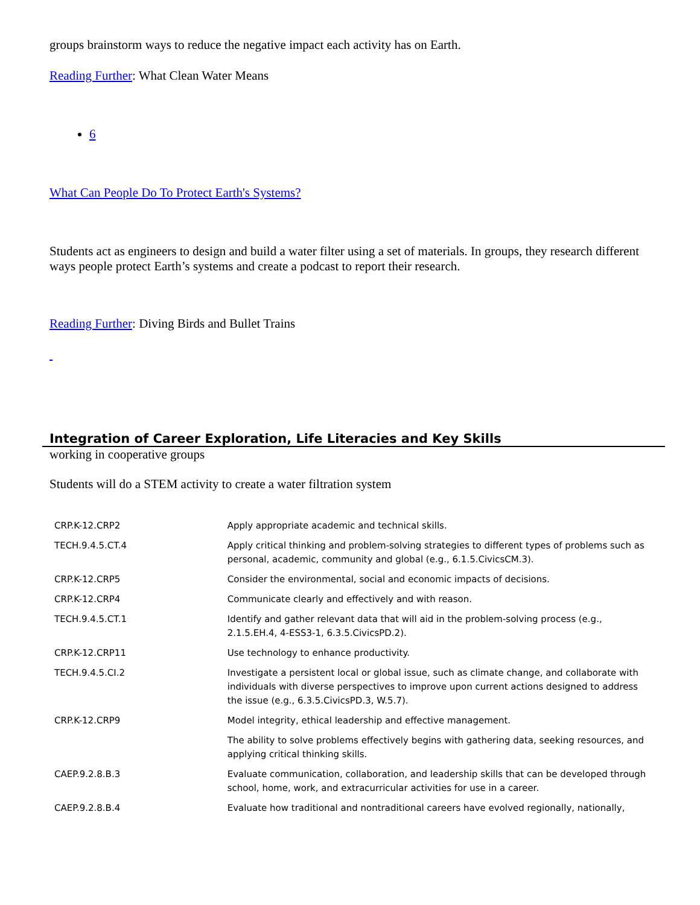groups brainstorm ways to reduce the negative impact each activity has on Earth.
Reading Further: What Clean Water Means
6
What Can People Do To Protect Earth's Systems?
Students act as engineers to design and build a water filter using a set of materials. In groups, they research different ways people protect Earth’s systems and create a podcast to report their research.
Reading Further: Diving Birds and Bullet Trains
Integration of Career Exploration, Life Literacies and Key Skills
working in cooperative groups
Students will do a STEM activity to create a water filtration system
| CRP.K-12.CRP2 | Apply appropriate academic and technical skills. |
| TECH.9.4.5.CT.4 | Apply critical thinking and problem-solving strategies to different types of problems such as personal, academic, community and global (e.g., 6.1.5.CivicsCM.3). |
| CRP.K-12.CRP5 | Consider the environmental, social and economic impacts of decisions. |
| CRP.K-12.CRP4 | Communicate clearly and effectively and with reason. |
| TECH.9.4.5.CT.1 | Identify and gather relevant data that will aid in the problem-solving process (e.g., 2.1.5.EH.4, 4-ESS3-1, 6.3.5.CivicsPD.2). |
| CRP.K-12.CRP11 | Use technology to enhance productivity. |
| TECH.9.4.5.CI.2 | Investigate a persistent local or global issue, such as climate change, and collaborate with individuals with diverse perspectives to improve upon current actions designed to address the issue (e.g., 6.3.5.CivicsPD.3, W.5.7). |
| CRP.K-12.CRP9 | Model integrity, ethical leadership and effective management. |
| | The ability to solve problems effectively begins with gathering data, seeking resources, and applying critical thinking skills. |
| CAEP.9.2.8.B.3 | Evaluate communication, collaboration, and leadership skills that can be developed through school, home, work, and extracurricular activities for use in a career. |
| CAEP.9.2.8.B.4 | Evaluate how traditional and nontraditional careers have evolved regionally, nationally, |